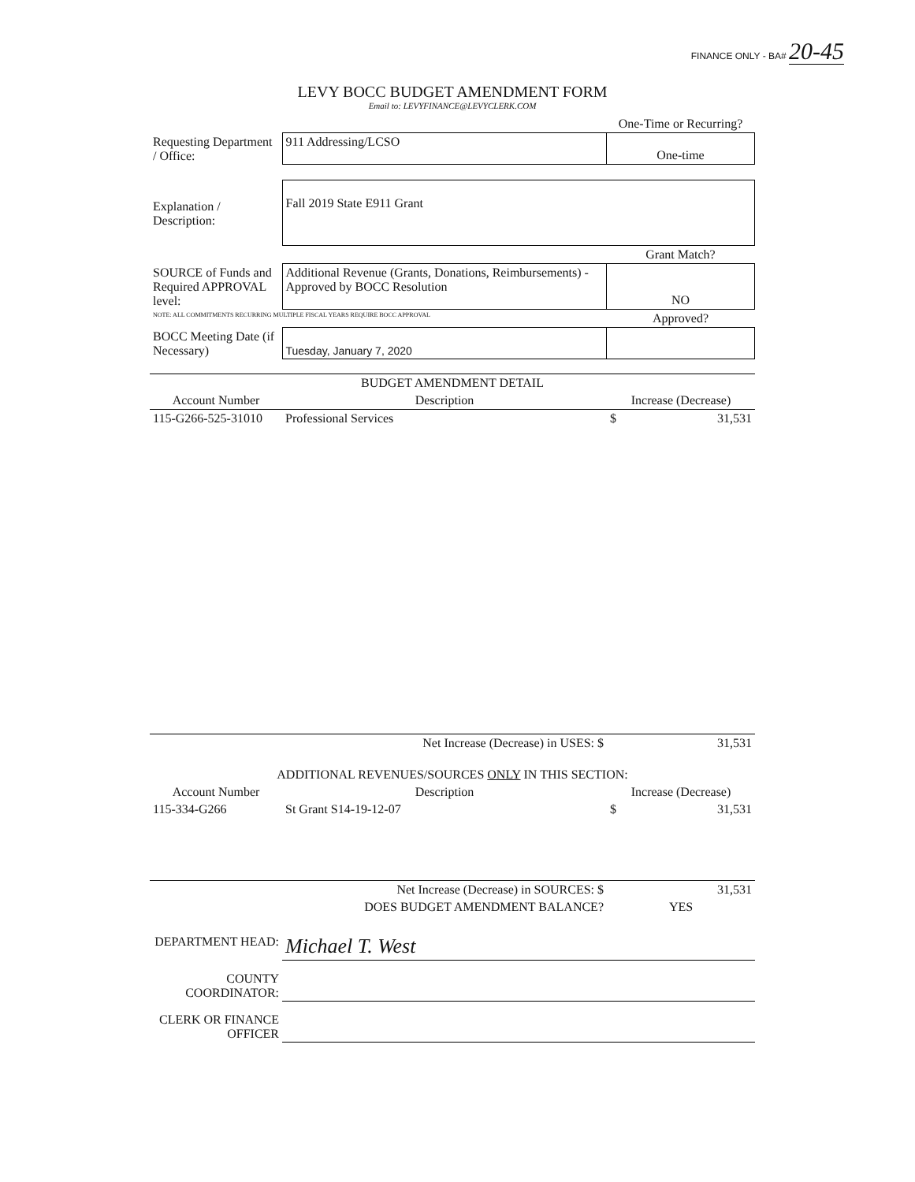FINANCE ONLY - BA# 20-45
LEVY BOCC BUDGET AMENDMENT FORM
Email to: LEVYFINANCE@LEVYCLERK.COM
| | | One-Time or Recurring? |
| Requesting Department / Office: | 911 Addressing/LCSO | One-time |
| Explanation / Description: | Fall 2019 State E911 Grant | |
| | | Grant Match? |
| SOURCE of Funds and Required APPROVAL level: | Additional Revenue (Grants, Donations, Reimbursements) - Approved by BOCC Resolution | NO |
| NOTE: ALL COMMITMENTS RECURRING MULTIPLE FISCAL YEARS REQUIRE BOCC APPROVAL | | Approved? |
| BOCC Meeting Date (if Necessary) | Tuesday, January 7, 2020 | |
| BUDGET AMENDMENT DETAIL | | |
| --- | --- | --- |
| Account Number | Description | Increase (Decrease) |
| 115-G266-525-31010 | Professional Services | $ 31,531 |
| | Net Increase (Decrease) in USES: $ | 31,531 |
| ADDITIONAL REVENUES/SOURCES ONLY IN THIS SECTION: | | |
| Account Number | Description | Increase (Decrease) |
| 115-334-G266 | St Grant S14-19-12-07 | $ 31,531 |
| | Net Increase (Decrease) in SOURCES: $ | 31,531 |
| | DOES BUDGET AMENDMENT BALANCE? | YES |
| DEPARTMENT HEAD: | Michael T. West |
| COUNTY COORDINATOR: | |
| CLERK OR FINANCE OFFICER | |